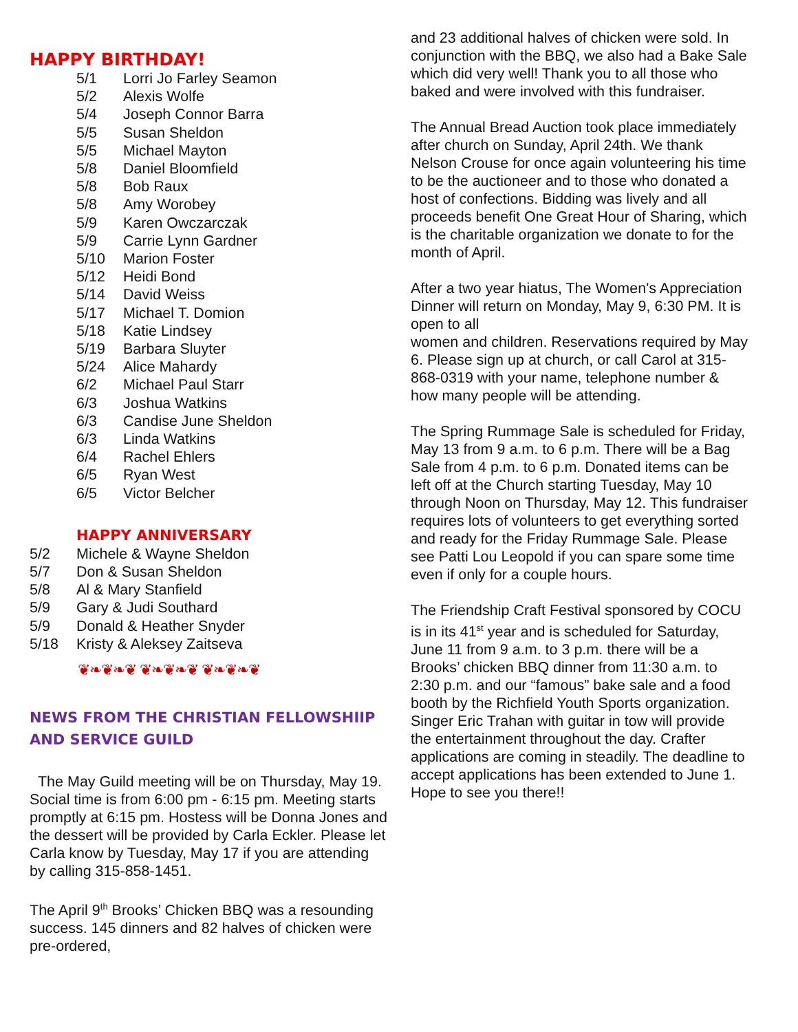HAPPY BIRTHDAY!
5/1 Lorri Jo Farley Seamon
5/2 Alexis Wolfe
5/4 Joseph Connor Barra
5/5 Susan Sheldon
5/5 Michael Mayton
5/8 Daniel Bloomfield
5/8 Bob Raux
5/8 Amy Worobey
5/9 Karen Owczarczak
5/9 Carrie Lynn Gardner
5/10 Marion Foster
5/12 Heidi Bond
5/14 David Weiss
5/17 Michael T. Domion
5/18 Katie Lindsey
5/19 Barbara Sluyter
5/24 Alice Mahardy
6/2 Michael Paul Starr
6/3 Joshua Watkins
6/3 Candise June Sheldon
6/3 Linda Watkins
6/4 Rachel Ehlers
6/5 Ryan West
6/5 Victor Belcher
HAPPY ANNIVERSARY
5/2 Michele & Wayne Sheldon
5/7 Don & Susan Sheldon
5/8 Al & Mary Stanfield
5/9 Gary & Judi Southard
5/9 Donald & Heather Snyder
5/18 Kristy & Aleksey Zaitseva
❦❧❦❧❦ ❦❧❦❧❦ ❦❧❦❧❦
NEWS FROM THE CHRISTIAN FELLOWSHIIP AND SERVICE GUILD
The May Guild meeting will be on Thursday, May 19. Social time is from 6:00 pm - 6:15 pm. Meeting starts promptly at 6:15 pm. Hostess will be Donna Jones and the dessert will be provided by Carla Eckler. Please let Carla know by Tuesday, May 17 if you are attending by calling 315-858-1451.
The April 9<sup>th</sup> Brooks’ Chicken BBQ was a resounding success. 145 dinners and 82 halves of chicken were pre-ordered,
and 23 additional halves of chicken were sold. In conjunction with the BBQ, we also had a Bake Sale which did very well! Thank you to all those who baked and were involved with this fundraiser.
The Annual Bread Auction took place immediately after church on Sunday, April 24th. We thank Nelson Crouse for once again volunteering his time to be the auctioneer and to those who donated a host of confections. Bidding was lively and all proceeds benefit One Great Hour of Sharing, which is the charitable organization we donate to for the month of April.
After a two year hiatus, The Women's Appreciation Dinner will return on Monday, May 9, 6:30 PM. It is open to all
women and children. Reservations required by May 6. Please sign up at church, or call Carol at 315-868-0319 with your name, telephone number & how many people will be attending.
The Spring Rummage Sale is scheduled for Friday, May 13 from 9 a.m. to 6 p.m. There will be a Bag Sale from 4 p.m. to 6 p.m. Donated items can be left off at the Church starting Tuesday, May 10 through Noon on Thursday, May 12. This fundraiser requires lots of volunteers to get everything sorted and ready for the Friday Rummage Sale. Please see Patti Lou Leopold if you can spare some time even if only for a couple hours.
The Friendship Craft Festival sponsored by COCU is in its 41<sup>st</sup> year and is scheduled for Saturday, June 11 from 9 a.m. to 3 p.m. there will be a Brooks’ chicken BBQ dinner from 11:30 a.m. to 2:30 p.m. and our “famous” bake sale and a food booth by the Richfield Youth Sports organization. Singer Eric Trahan with guitar in tow will provide the entertainment throughout the day. Crafter applications are coming in steadily. The deadline to accept applications has been extended to June 1. Hope to see you there!!